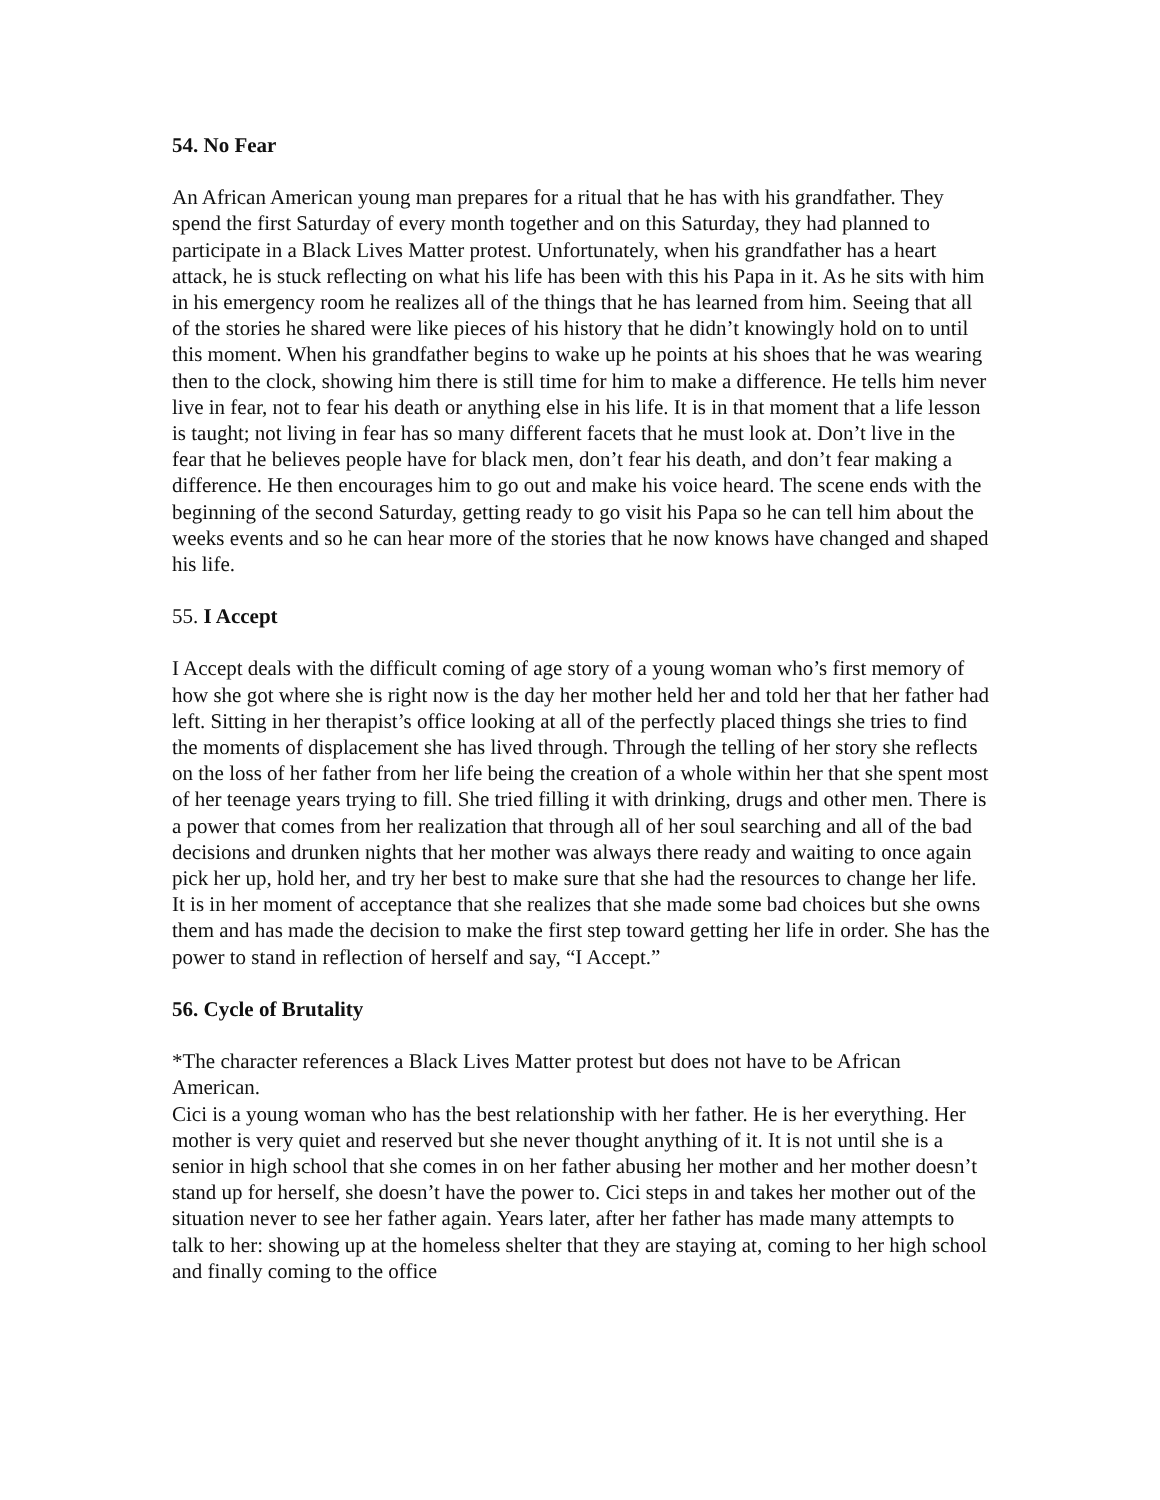54. No Fear
An African American young man prepares for a ritual that he has with his grandfather. They spend the first Saturday of every month together and on this Saturday, they had planned to participate in a Black Lives Matter protest. Unfortunately, when his grandfather has a heart attack, he is stuck reflecting on what his life has been with this his Papa in it. As he sits with him in his emergency room he realizes all of the things that he has learned from him. Seeing that all of the stories he shared were like pieces of his history that he didn’t knowingly hold on to until this moment. When his grandfather begins to wake up he points at his shoes that he was wearing then to the clock, showing him there is still time for him to make a difference. He tells him never live in fear, not to fear his death or anything else in his life. It is in that moment that a life lesson is taught; not living in fear has so many different facets that he must look at. Don’t live in the fear that he believes people have for black men, don’t fear his death, and don’t fear making a difference. He then encourages him to go out and make his voice heard. The scene ends with the beginning of the second Saturday, getting ready to go visit his Papa so he can tell him about the weeks events and so he can hear more of the stories that he now knows have changed and shaped his life.
55. I Accept
I Accept deals with the difficult coming of age story of a young woman who’s first memory of how she got where she is right now is the day her mother held her and told her that her father had left. Sitting in her therapist’s office looking at all of the perfectly placed things she tries to find the moments of displacement she has lived through. Through the telling of her story she reflects on the loss of her father from her life being the creation of a whole within her that she spent most of her teenage years trying to fill. She tried filling it with drinking, drugs and other men. There is a power that comes from her realization that through all of her soul searching and all of the bad decisions and drunken nights that her mother was always there ready and waiting to once again pick her up, hold her, and try her best to make sure that she had the resources to change her life. It is in her moment of acceptance that she realizes that she made some bad choices but she owns them and has made the decision to make the first step toward getting her life in order. She has the power to stand in reflection of herself and say, “I Accept.”
56. Cycle of Brutality
*The character references a Black Lives Matter protest but does not have to be African American.
Cici is a young woman who has the best relationship with her father. He is her everything. Her mother is very quiet and reserved but she never thought anything of it. It is not until she is a senior in high school that she comes in on her father abusing her mother and her mother doesn’t stand up for herself, she doesn’t have the power to. Cici steps in and takes her mother out of the situation never to see her father again. Years later, after her father has made many attempts to talk to her: showing up at the homeless shelter that they are staying at, coming to her high school and finally coming to the office